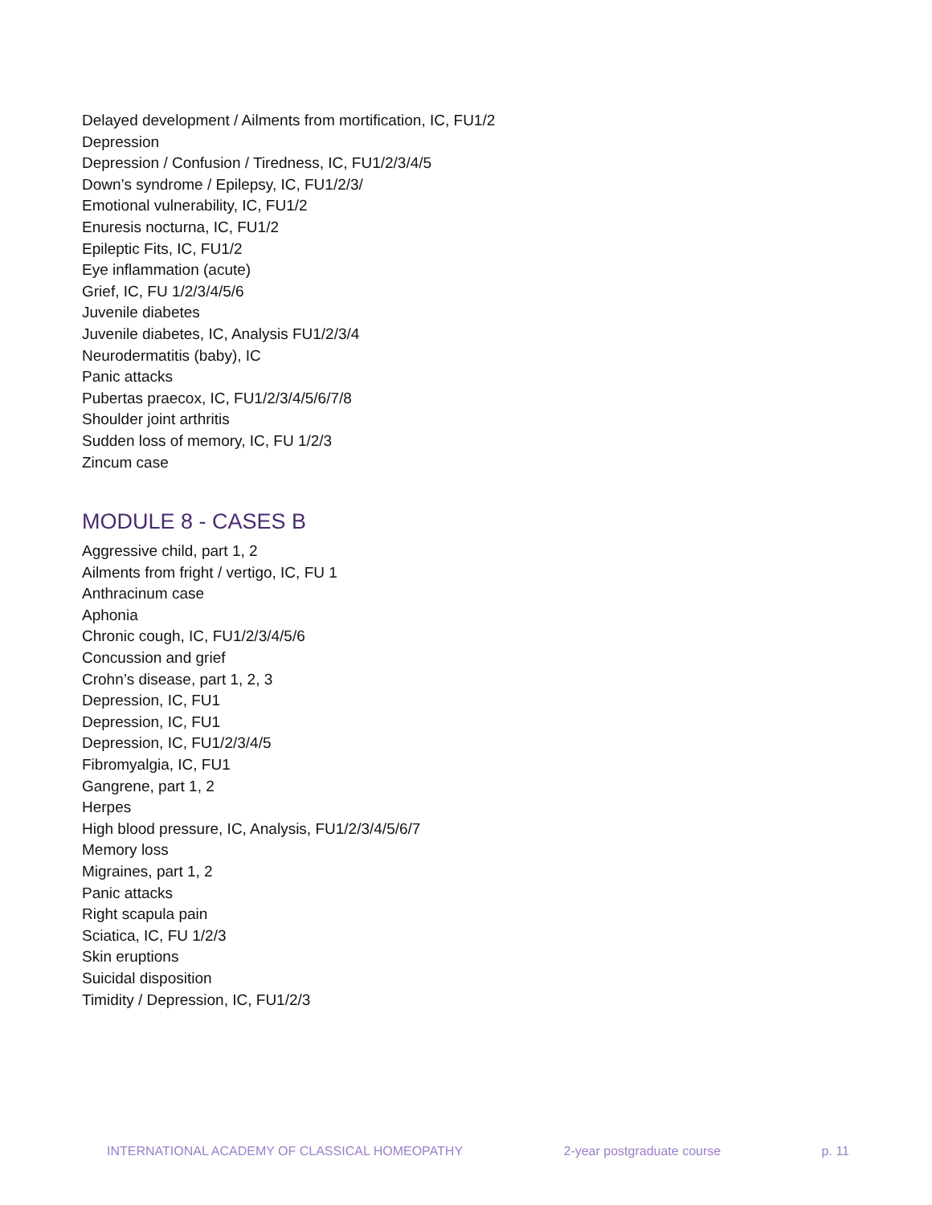Delayed development / Ailments from mortification, IC, FU1/2
Depression
Depression / Confusion / Tiredness, IC, FU1/2/3/4/5
Down’s syndrome / Epilepsy, IC, FU1/2/3/
Emotional vulnerability, IC, FU1/2
Enuresis nocturna, IC, FU1/2
Epileptic Fits, IC, FU1/2
Eye inflammation (acute)
Grief, IC, FU 1/2/3/4/5/6
Juvenile diabetes
Juvenile diabetes, IC, Analysis FU1/2/3/4
Neurodermatitis (baby), IC
Panic attacks
Pubertas praecox, IC, FU1/2/3/4/5/6/7/8
Shoulder joint arthritis
Sudden loss of memory, IC, FU 1/2/3
Zincum case
MODULE 8 - CASES B
Aggressive child, part 1, 2
Ailments from fright / vertigo, IC, FU 1
Anthracinum case
Aphonia
Chronic cough, IC, FU1/2/3/4/5/6
Concussion and grief
Crohn’s disease, part 1, 2, 3
Depression, IC, FU1
Depression, IC, FU1
Depression, IC, FU1/2/3/4/5
Fibromyalgia, IC, FU1
Gangrene, part 1, 2
Herpes
High blood pressure, IC, Analysis, FU1/2/3/4/5/6/7
Memory loss
Migraines, part 1, 2
Panic attacks
Right scapula pain
Sciatica, IC, FU 1/2/3
Skin eruptions
Suicidal disposition
Timidity / Depression, IC, FU1/2/3
INTERNATIONAL ACADEMY OF CLASSICAL HOMEOPATHY 2-year postgraduate course p. 11